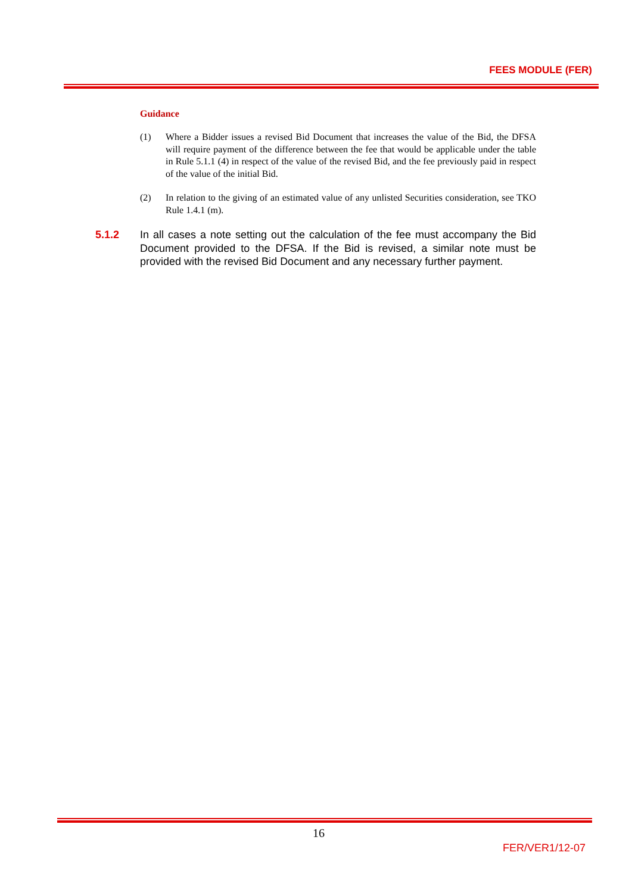FEES MODULE (FER)
Guidance
(1) Where a Bidder issues a revised Bid Document that increases the value of the Bid, the DFSA will require payment of the difference between the fee that would be applicable under the table in Rule 5.1.1 (4) in respect of the value of the revised Bid, and the fee previously paid in respect of the value of the initial Bid.
(2) In relation to the giving of an estimated value of any unlisted Securities consideration, see TKO Rule 1.4.1 (m).
5.1.2 In all cases a note setting out the calculation of the fee must accompany the Bid Document provided to the DFSA. If the Bid is revised, a similar note must be provided with the revised Bid Document and any necessary further payment.
16
FER/VER1/12-07